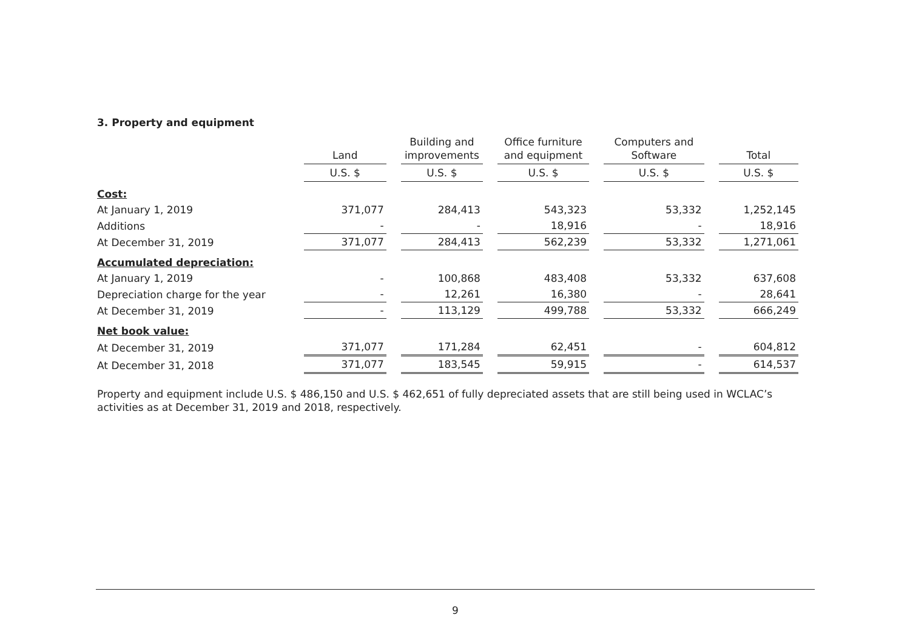3. Property and equipment
| | Land | Building and improvements | Office furniture and equipment | Computers and Software | Total |
| --- | --- | --- | --- | --- | --- |
| | U.S. $ | U.S. $ | U.S. $ | U.S. $ | U.S. $ |
| Cost: | | | | | |
| At January 1, 2019 | 371,077 | 284,413 | 543,323 | 53,332 | 1,252,145 |
| Additions | - | - | 18,916 | - | 18,916 |
| At December 31, 2019 | 371,077 | 284,413 | 562,239 | 53,332 | 1,271,061 |
| Accumulated depreciation: | | | | | |
| At January 1, 2019 | - | 100,868 | 483,408 | 53,332 | 637,608 |
| Depreciation charge for the year | - | 12,261 | 16,380 | - | 28,641 |
| At December 31, 2019 | - | 113,129 | 499,788 | 53,332 | 666,249 |
| Net book value: | | | | | |
| At December 31, 2019 | 371,077 | 171,284 | 62,451 | - | 604,812 |
| At December 31, 2018 | 371,077 | 183,545 | 59,915 | - | 614,537 |
Property and equipment include U.S. $ 486,150 and U.S. $ 462,651 of fully depreciated assets that are still being used in WCLAC’s activities as at December 31, 2019 and 2018, respectively.
9